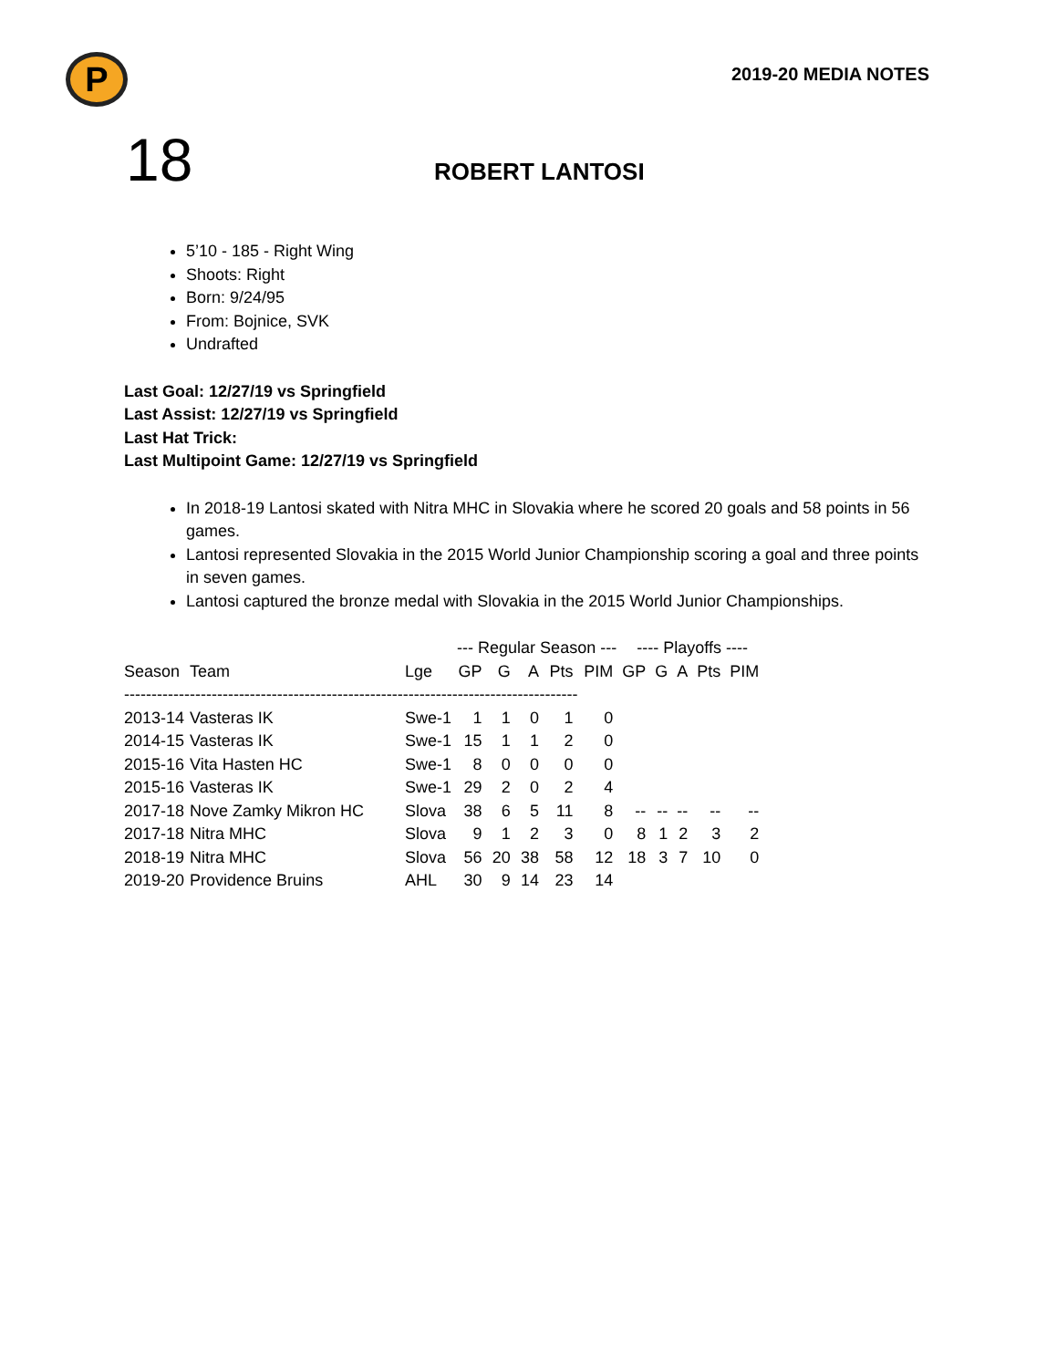P
2019-20 MEDIA NOTES
18
ROBERT LANTOSI
5’10 - 185 - Right Wing
Shoots: Right
Born: 9/24/95
From: Bojnice, SVK
Undrafted
Last Goal: 12/27/19 vs Springfield
Last Assist: 12/27/19 vs Springfield
Last Hat Trick:
Last Multipoint Game: 12/27/19 vs Springfield
In 2018-19 Lantosi skated with Nitra MHC in Slovakia where he scored 20 goals and 58 points in 56 games.
Lantosi represented Slovakia in the 2015 World Junior Championship scoring a goal and three points in seven games.
Lantosi captured the bronze medal with Slovakia in the 2015 World Junior Championships.
| | | | --- Regular Season --- | | | | | ---- Playoffs ---- | | | | |
| --- | --- | --- | --- | --- | --- | --- | --- | --- | --- | --- | --- | --- |
| Season | Team | Lge | GP | G | A | Pts | PIM | GP | G | A | Pts | PIM |
| ----------------------------------------------------------------------------------- | | | | | | | | | | | | |
| 2013-14 | Vasteras IK | Swe-1 | 1 | 1 | 0 | 1 | 0 | | | | | |
| 2014-15 | Vasteras IK | Swe-1 | 15 | 1 | 1 | 2 | 0 | | | | | |
| 2015-16 | Vita Hasten HC | Swe-1 | 8 | 0 | 0 | 0 | 0 | | | | | |
| 2015-16 | Vasteras IK | Swe-1 | 29 | 2 | 0 | 2 | 4 | | | | | |
| 2017-18 | Nove Zamky Mikron HC | Slova | 38 | 6 | 5 | 11 | 8 | -- | -- | -- | -- | -- |
| 2017-18 | Nitra MHC | Slova | 9 | 1 | 2 | 3 | 0 | 8 | 1 | 2 | 3 | 2 |
| 2018-19 | Nitra MHC | Slova | 56 | 20 | 38 | 58 | 12 | 18 | 3 | 7 | 10 | 0 |
| 2019-20 | Providence Bruins | AHL | 30 | 9 | 14 | 23 | 14 | | | | | |